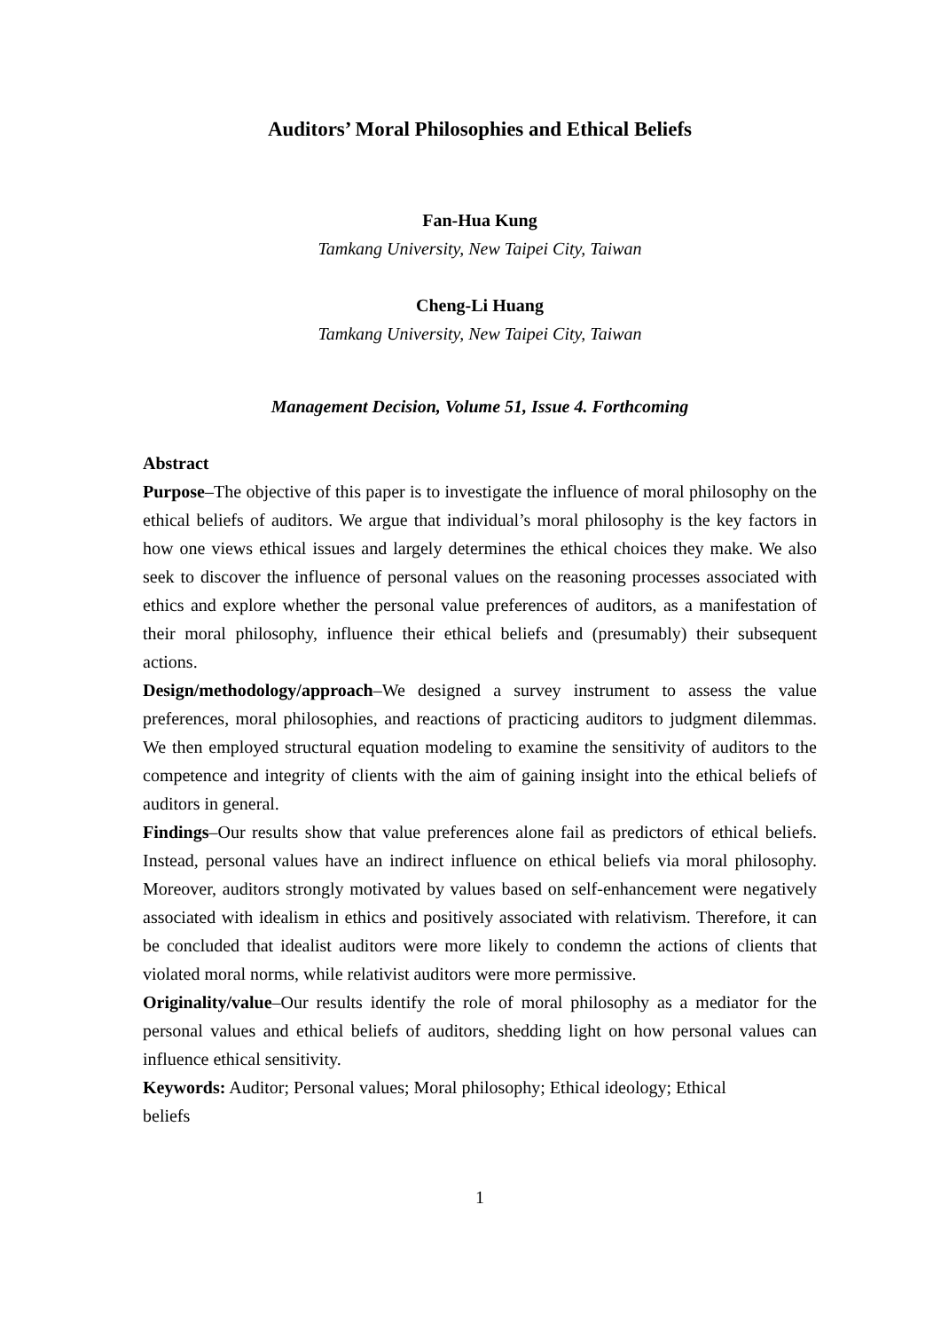Auditors’ Moral Philosophies and Ethical Beliefs
Fan-Hua Kung
Tamkang University, New Taipei City, Taiwan
Cheng-Li Huang
Tamkang University, New Taipei City, Taiwan
Management Decision, Volume 51, Issue 4. Forthcoming
Abstract
Purpose–The objective of this paper is to investigate the influence of moral philosophy on the ethical beliefs of auditors. We argue that individual’s moral philosophy is the key factors in how one views ethical issues and largely determines the ethical choices they make. We also seek to discover the influence of personal values on the reasoning processes associated with ethics and explore whether the personal value preferences of auditors, as a manifestation of their moral philosophy, influence their ethical beliefs and (presumably) their subsequent actions.
Design/methodology/approach–We designed a survey instrument to assess the value preferences, moral philosophies, and reactions of practicing auditors to judgment dilemmas. We then employed structural equation modeling to examine the sensitivity of auditors to the competence and integrity of clients with the aim of gaining insight into the ethical beliefs of auditors in general.
Findings–Our results show that value preferences alone fail as predictors of ethical beliefs. Instead, personal values have an indirect influence on ethical beliefs via moral philosophy. Moreover, auditors strongly motivated by values based on self-enhancement were negatively associated with idealism in ethics and positively associated with relativism. Therefore, it can be concluded that idealist auditors were more likely to condemn the actions of clients that violated moral norms, while relativist auditors were more permissive.
Originality/value–Our results identify the role of moral philosophy as a mediator for the personal values and ethical beliefs of auditors, shedding light on how personal values can influence ethical sensitivity.
Keywords: Auditor; Personal values; Moral philosophy; Ethical ideology; Ethical beliefs
1